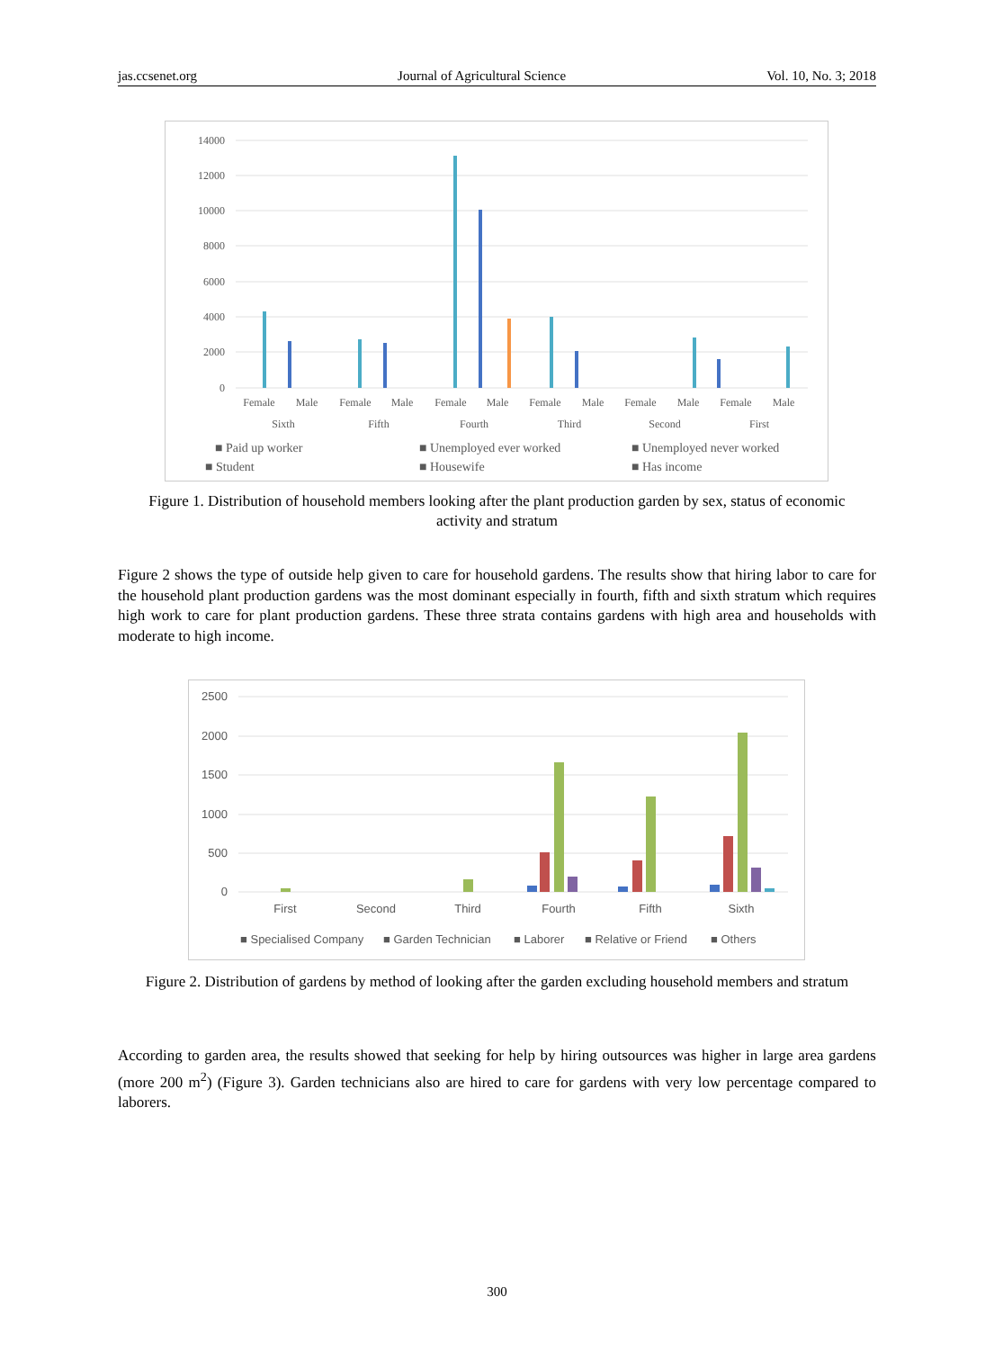jas.ccsenet.org Journal of Agricultural Science Vol. 10, No. 3; 2018
14000
12000
10000
8000
6000
4000
2000
0
Female
Male
Female
Male
Female
Male
Female
Male
Female
Male
Female
Male
Sixth
Fifth
Fourth
Third
Second
First
■ Paid up worker
■ Unemployed ever worked
■ Unemployed never worked
■ Student
■ Housewife
■ Has income
Figure 1. Distribution of household members looking after the plant production garden by sex, status of economic activity and stratum
Figure 2 shows the type of outside help given to care for household gardens. The results show that hiring labor to care for the household plant production gardens was the most dominant especially in fourth, fifth and sixth stratum which requires high work to care for plant production gardens. These three strata contains gardens with high area and households with moderate to high income.
2500
2000
1500
1000
500
0
First
Second
Third
Fourth
Fifth
Sixth
■ Specialised Company
■ Garden Technician
■ Laborer
■ Relative or Friend
■ Others
Figure 2. Distribution of gardens by method of looking after the garden excluding household members and stratum
According to garden area, the results showed that seeking for help by hiring outsources was higher in large area gardens (more 200 m<sup>2</sup>) (Figure 3). Garden technicians also are hired to care for gardens with very low percentage compared to laborers.
300